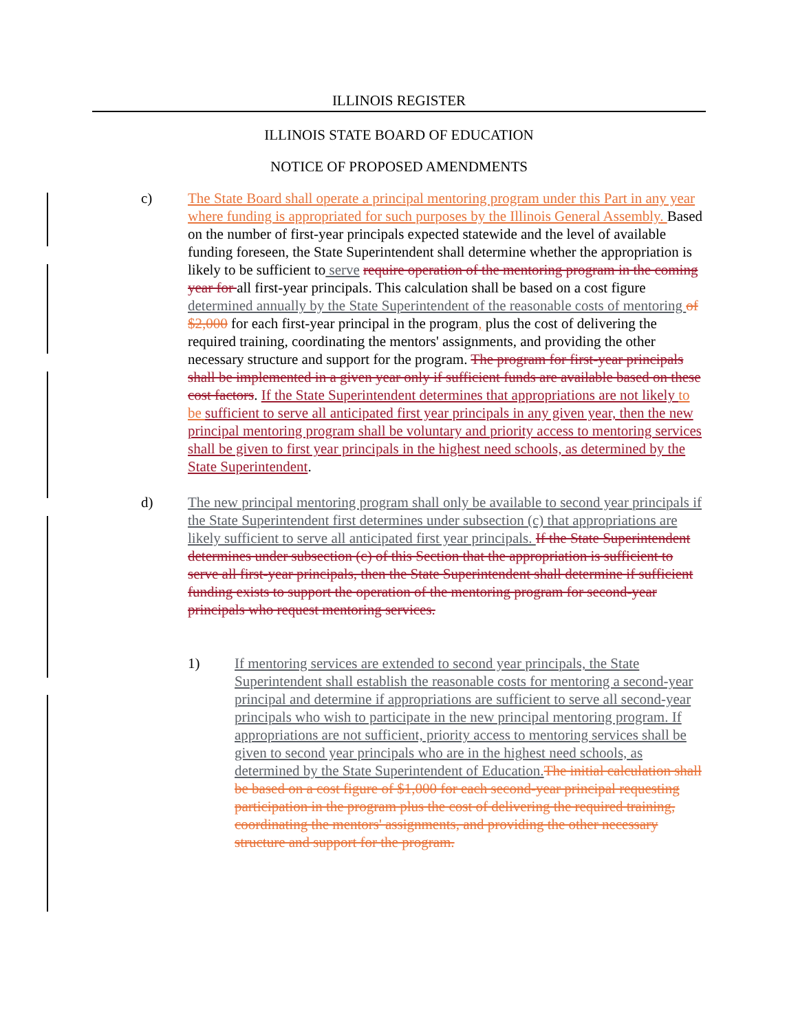ILLINOIS REGISTER
ILLINOIS STATE BOARD OF EDUCATION
NOTICE OF PROPOSED AMENDMENTS
c) The State Board shall operate a principal mentoring program under this Part in any year where funding is appropriated for such purposes by the Illinois General Assembly. Based on the number of first-year principals expected statewide and the level of available funding foreseen, the State Superintendent shall determine whether the appropriation is likely to be sufficient to serve require operation of the mentoring program in the coming year for all first-year principals. This calculation shall be based on a cost figure determined annually by the State Superintendent of the reasonable costs of mentoring of $2,000 for each first-year principal in the program, plus the cost of delivering the required training, coordinating the mentors' assignments, and providing the other necessary structure and support for the program. The program for first-year principals shall be implemented in a given year only if sufficient funds are available based on these cost factors. If the State Superintendent determines that appropriations are not likely to be sufficient to serve all anticipated first year principals in any given year, then the new principal mentoring program shall be voluntary and priority access to mentoring services shall be given to first year principals in the highest need schools, as determined by the State Superintendent.
d) The new principal mentoring program shall only be available to second year principals if the State Superintendent first determines under subsection (c) that appropriations are likely sufficient to serve all anticipated first year principals. If the State Superintendent determines under subsection (c) of this Section that the appropriation is sufficient to serve all first-year principals, then the State Superintendent shall determine if sufficient funding exists to support the operation of the mentoring program for second-year principals who request mentoring services.
1) If mentoring services are extended to second year principals, the State Superintendent shall establish the reasonable costs for mentoring a second-year principal and determine if appropriations are sufficient to serve all second-year principals who wish to participate in the new principal mentoring program. If appropriations are not sufficient, priority access to mentoring services shall be given to second year principals who are in the highest need schools, as determined by the State Superintendent of Education. The initial calculation shall be based on a cost figure of $1,000 for each second-year principal requesting participation in the program plus the cost of delivering the required training, coordinating the mentors' assignments, and providing the other necessary structure and support for the program.